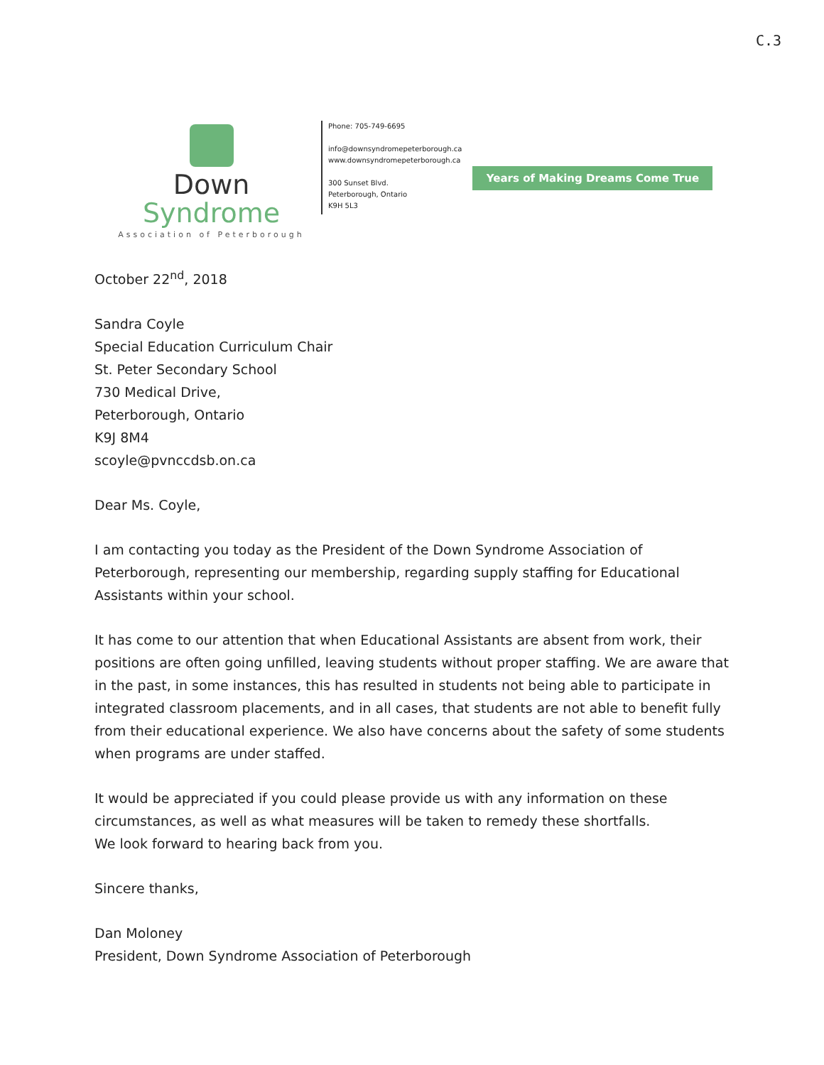C.3
Down Syndrome
Association of Peterborough
Phone: 705-749-6695
info@downsyndromepeterborough.ca
www.downsyndromepeterborough.ca
300 Sunset Blvd.
Peterborough, Ontario
K9H 5L3
Years of Making Dreams Come True
October 22<sup>nd</sup>, 2018
Sandra Coyle
Special Education Curriculum Chair
St. Peter Secondary School
730 Medical Drive,
Peterborough, Ontario
K9J 8M4
scoyle@pvnccdsb.on.ca
Dear Ms. Coyle,
I am contacting you today as the President of the Down Syndrome Association of Peterborough, representing our membership, regarding supply staffing for Educational Assistants within your school.
It has come to our attention that when Educational Assistants are absent from work, their positions are often going unfilled, leaving students without proper staffing. We are aware that in the past, in some instances, this has resulted in students not being able to participate in integrated classroom placements, and in all cases, that students are not able to benefit fully from their educational experience. We also have concerns about the safety of some students when programs are under staffed.
It would be appreciated if you could please provide us with any information on these circumstances, as well as what measures will be taken to remedy these shortfalls.
We look forward to hearing back from you.
Sincere thanks,
Dan Moloney
President, Down Syndrome Association of Peterborough